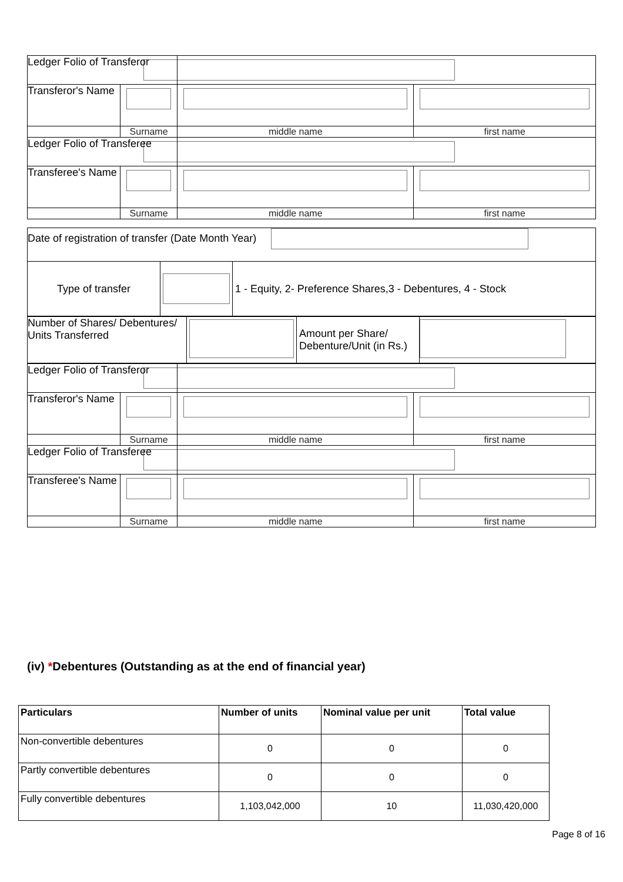| Ledger Folio of Transferor | | | |
| Transferor's Name | | | |
| | Surname | middle name | first name |
| Ledger Folio of Transferee | | | |
| Transferee's Name | | | |
| | Surname | middle name | first name |
| Date of registration of transfer (Date Month Year) | | |
| Type of transfer | | 1 - Equity, 2- Preference Shares,3 - Debentures, 4 - Stock |
| Number of Shares/ Debentures/ Units Transferred | | Amount per Share/ Debenture/Unit (in Rs.) | |
| Ledger Folio of Transferor | | | |
| Transferor's Name | | | |
| | Surname | middle name | first name |
| Ledger Folio of Transferee | | | |
| Transferee's Name | | | |
| | Surname | middle name | first name |
(iv) *Debentures (Outstanding as at the end of financial year)
| Particulars | Number of units | Nominal value per unit | Total value |
| --- | --- | --- | --- |
| Non-convertible debentures | 0 | 0 | 0 |
| Partly convertible debentures | 0 | 0 | 0 |
| Fully convertible debentures | 1,103,042,000 | 10 | 11,030,420,000 |
Page 8 of 16